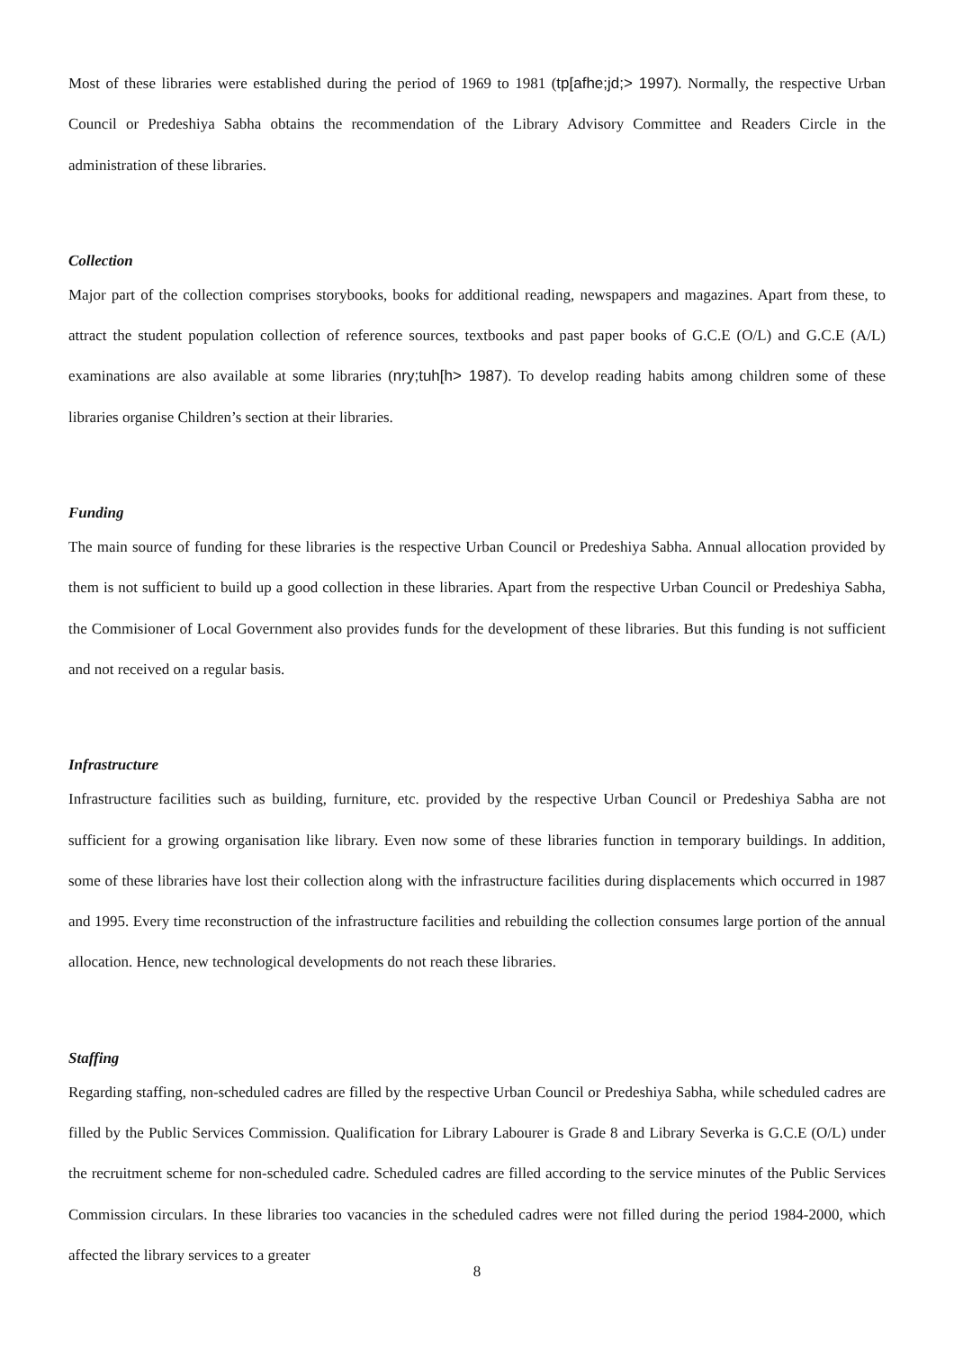Most of these libraries were established during the period of 1969 to 1981 (tp[afhe;jd;> 1997). Normally, the respective Urban Council or Predeshiya Sabha obtains the recommendation of the Library Advisory Committee and Readers Circle in the administration of these libraries.
Collection
Major part of the collection comprises storybooks, books for additional reading, newspapers and magazines. Apart from these, to attract the student population collection of reference sources, textbooks and past paper books of G.C.E (O/L) and G.C.E (A/L) examinations are also available at some libraries (nry;tuh[h> 1987). To develop reading habits among children some of these libraries organise Children’s section at their libraries.
Funding
The main source of funding for these libraries is the respective Urban Council or Predeshiya Sabha. Annual allocation provided by them is not sufficient to build up a good collection in these libraries. Apart from the respective Urban Council or Predeshiya Sabha, the Commisioner of Local Government also provides funds for the development of these libraries. But this funding is not sufficient and not received on a regular basis.
Infrastructure
Infrastructure facilities such as building, furniture, etc. provided by the respective Urban Council or Predeshiya Sabha are not sufficient for a growing organisation like library. Even now some of these libraries function in temporary buildings. In addition, some of these libraries have lost their collection along with the infrastructure facilities during displacements which occurred in 1987 and 1995. Every time reconstruction of the infrastructure facilities and rebuilding the collection consumes large portion of the annual allocation. Hence, new technological developments do not reach these libraries.
Staffing
Regarding staffing, non-scheduled cadres are filled by the respective Urban Council or Predeshiya Sabha, while scheduled cadres are filled by the Public Services Commission. Qualification for Library Labourer is Grade 8 and Library Severka is G.C.E (O/L) under the recruitment scheme for non-scheduled cadre. Scheduled cadres are filled according to the service minutes of the Public Services Commission circulars. In these libraries too vacancies in the scheduled cadres were not filled during the period 1984-2000, which affected the library services to a greater
8